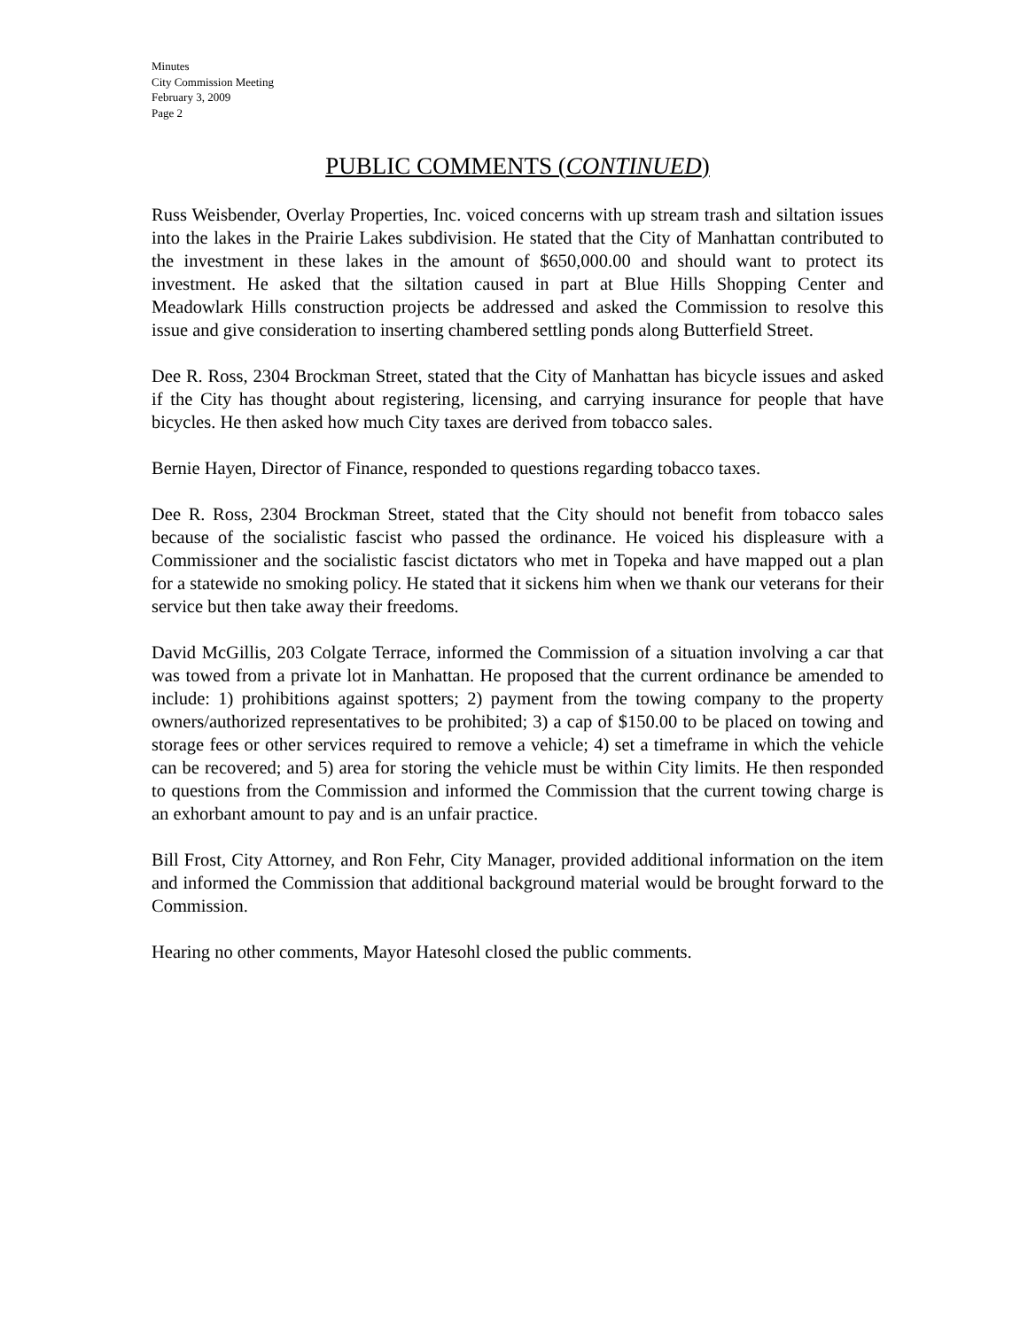Minutes
City Commission Meeting
February 3, 2009
Page 2
PUBLIC COMMENTS (CONTINUED)
Russ Weisbender, Overlay Properties, Inc. voiced concerns with up stream trash and siltation issues into the lakes in the Prairie Lakes subdivision. He stated that the City of Manhattan contributed to the investment in these lakes in the amount of $650,000.00 and should want to protect its investment. He asked that the siltation caused in part at Blue Hills Shopping Center and Meadowlark Hills construction projects be addressed and asked the Commission to resolve this issue and give consideration to inserting chambered settling ponds along Butterfield Street.
Dee R. Ross, 2304 Brockman Street, stated that the City of Manhattan has bicycle issues and asked if the City has thought about registering, licensing, and carrying insurance for people that have bicycles. He then asked how much City taxes are derived from tobacco sales.
Bernie Hayen, Director of Finance, responded to questions regarding tobacco taxes.
Dee R. Ross, 2304 Brockman Street, stated that the City should not benefit from tobacco sales because of the socialistic fascist who passed the ordinance. He voiced his displeasure with a Commissioner and the socialistic fascist dictators who met in Topeka and have mapped out a plan for a statewide no smoking policy. He stated that it sickens him when we thank our veterans for their service but then take away their freedoms.
David McGillis, 203 Colgate Terrace, informed the Commission of a situation involving a car that was towed from a private lot in Manhattan. He proposed that the current ordinance be amended to include: 1) prohibitions against spotters; 2) payment from the towing company to the property owners/authorized representatives to be prohibited; 3) a cap of $150.00 to be placed on towing and storage fees or other services required to remove a vehicle; 4) set a timeframe in which the vehicle can be recovered; and 5) area for storing the vehicle must be within City limits. He then responded to questions from the Commission and informed the Commission that the current towing charge is an exhorbant amount to pay and is an unfair practice.
Bill Frost, City Attorney, and Ron Fehr, City Manager, provided additional information on the item and informed the Commission that additional background material would be brought forward to the Commission.
Hearing no other comments, Mayor Hatesohl closed the public comments.